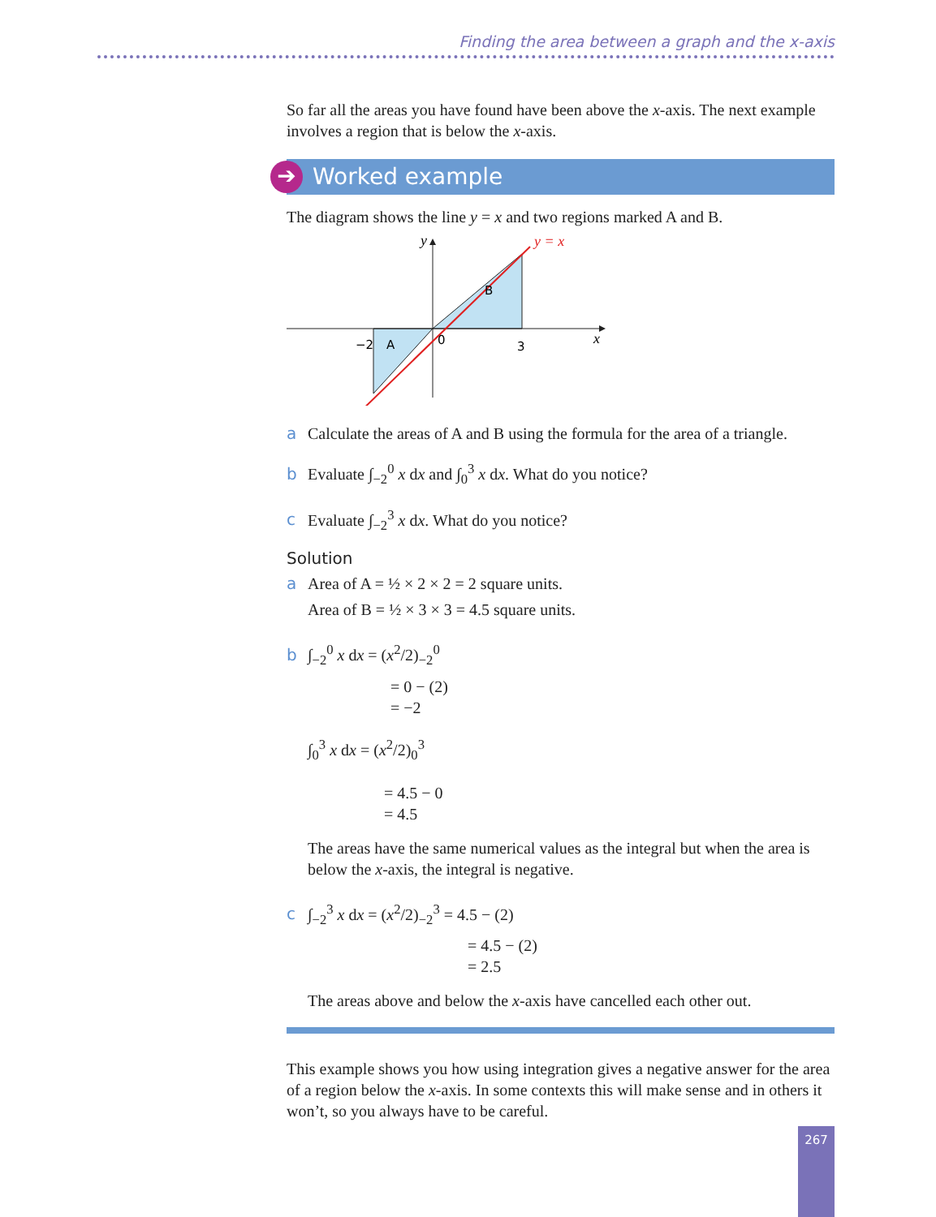Finding the area between a graph and the x-axis
So far all the areas you have found have been above the x-axis. The next example involves a region that is below the x-axis.
➔ Worked example
The diagram shows the line y = x and two regions marked A and B.
y
y = x
B
A
−2
0
3
x
a Calculate the areas of A and B using the formula for the area of a triangle.
b Evaluate ∫<sub>−2</sub><sup>0</sup> x dx and ∫<sub>0</sub><sup>3</sup> x dx. What do you notice?
c Evaluate ∫<sub>−2</sub><sup>3</sup> x dx. What do you notice?
Solution
a Area of A = ½ × 2 × 2 = 2 square units.
Area of B = ½ × 3 × 3 = 4.5 square units.
b ∫<sub>−2</sub><sup>0</sup> x dx = (x<sup>2</sup>/2)<sub>−2</sub><sup>0</sup>
= 0 − (2)
= −2
∫<sub>0</sub><sup>3</sup> x dx = (x<sup>2</sup>/2)<sub>0</sub><sup>3</sup>
= 4.5 − 0
= 4.5
The areas have the same numerical values as the integral but when the area is below the x-axis, the integral is negative.
c ∫<sub>−2</sub><sup>3</sup> x dx = (x<sup>2</sup>/2)<sub>−2</sub><sup>3</sup> = 4.5 − (2)
= 4.5 − (2)
= 2.5
The areas above and below the x-axis have cancelled each other out.
This example shows you how using integration gives a negative answer for the area of a region below the x-axis. In some contexts this will make sense and in others it won’t, so you always have to be careful.
267